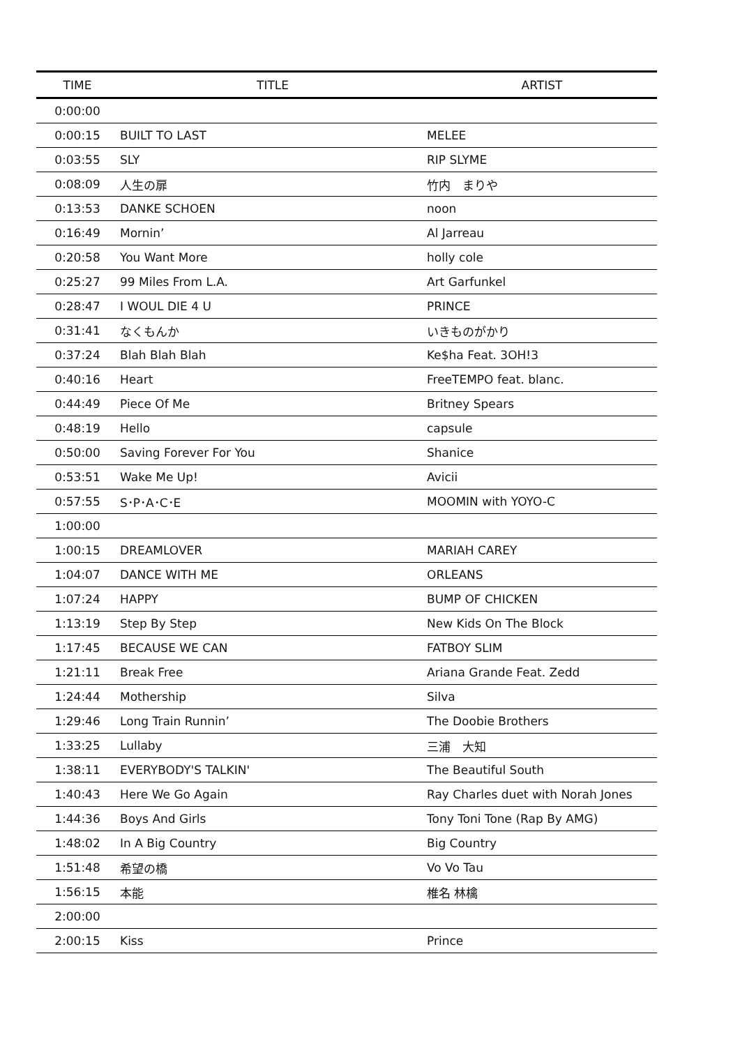| TIME | TITLE | ARTIST |
| --- | --- | --- |
| 0:00:00 | | |
| 0:00:15 | BUILT TO LAST | MELEE |
| 0:03:55 | SLY | RIP SLYME |
| 0:08:09 | 人生の扉 | 竹内 まりや |
| 0:13:53 | DANKE SCHOEN | noon |
| 0:16:49 | Mornin’ | Al Jarreau |
| 0:20:58 | You Want More | holly cole |
| 0:25:27 | 99 Miles From L.A. | Art Garfunkel |
| 0:28:47 | I WOUL DIE 4 U | PRINCE |
| 0:31:41 | なくもんか | いきものがかり |
| 0:37:24 | Blah Blah Blah | Ke$ha Feat. 3OH!3 |
| 0:40:16 | Heart | FreeTEMPO feat. blanc. |
| 0:44:49 | Piece Of Me | Britney Spears |
| 0:48:19 | Hello | capsule |
| 0:50:00 | Saving Forever For You | Shanice |
| 0:53:51 | Wake Me Up! | Avicii |
| 0:57:55 | S･P･A･C･E | MOOMIN with YOYO-C |
| 1:00:00 | | |
| 1:00:15 | DREAMLOVER | MARIAH CAREY |
| 1:04:07 | DANCE WITH ME | ORLEANS |
| 1:07:24 | HAPPY | BUMP OF CHICKEN |
| 1:13:19 | Step By Step | New Kids On The Block |
| 1:17:45 | BECAUSE WE CAN | FATBOY SLIM |
| 1:21:11 | Break Free | Ariana Grande Feat. Zedd |
| 1:24:44 | Mothership | Silva |
| 1:29:46 | Long Train Runnin’ | The Doobie Brothers |
| 1:33:25 | Lullaby | 三浦 大知 |
| 1:38:11 | EVERYBODY'S TALKIN' | The Beautiful South |
| 1:40:43 | Here We Go Again | Ray Charles duet with Norah Jones |
| 1:44:36 | Boys And Girls | Tony Toni Tone (Rap By AMG) |
| 1:48:02 | In A Big Country | Big Country |
| 1:51:48 | 希望の橋 | Vo Vo Tau |
| 1:56:15 | 本能 | 椎名 林檎 |
| 2:00:00 | | |
| 2:00:15 | Kiss | Prince |